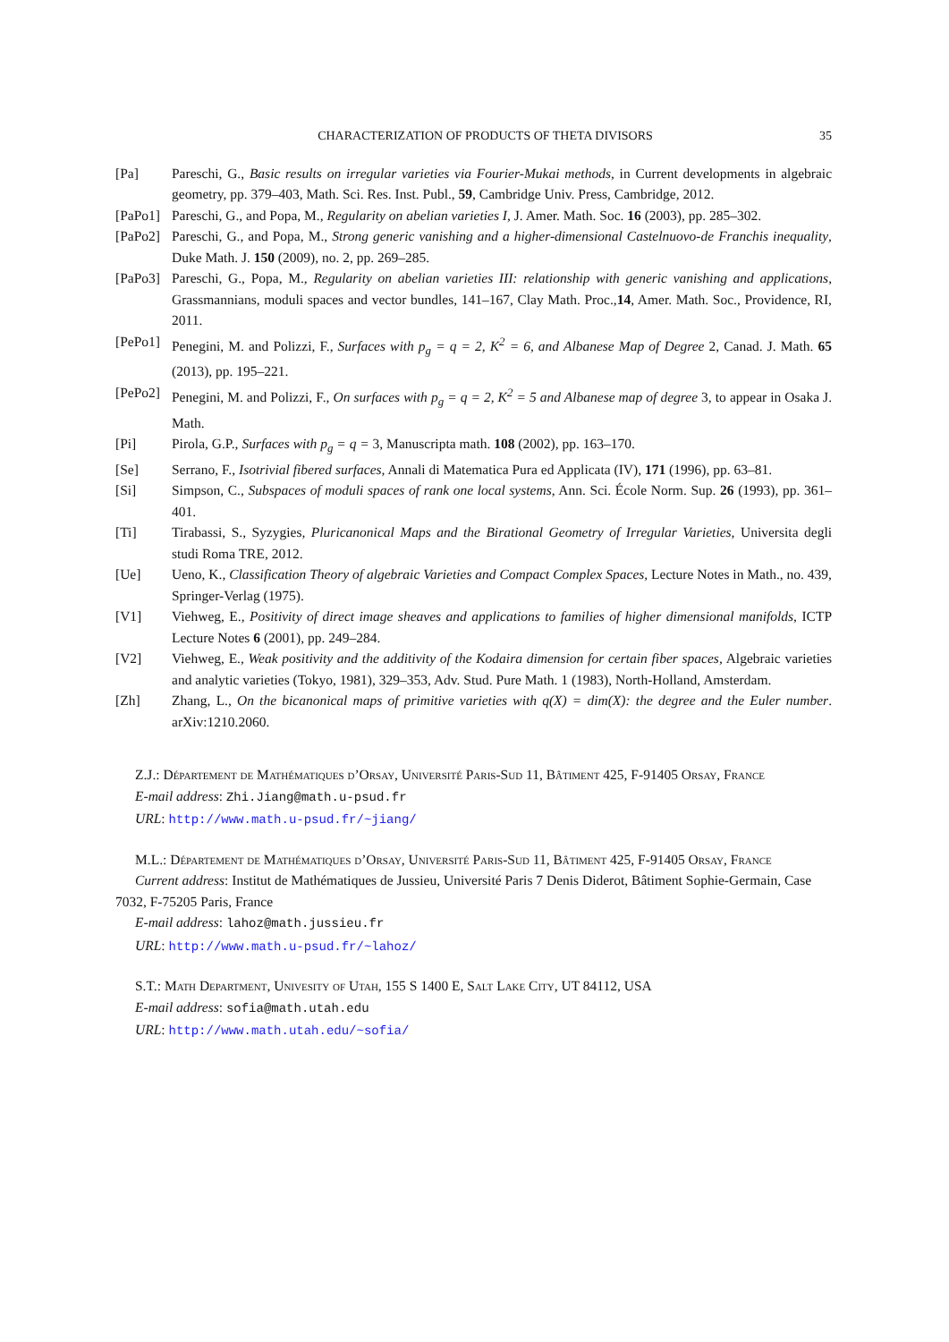CHARACTERIZATION OF PRODUCTS OF THETA DIVISORS 35
[Pa] Pareschi, G., Basic results on irregular varieties via Fourier-Mukai methods, in Current developments in algebraic geometry, pp. 379–403, Math. Sci. Res. Inst. Publ., 59, Cambridge Univ. Press, Cambridge, 2012.
[PaPo1] Pareschi, G., and Popa, M., Regularity on abelian varieties I, J. Amer. Math. Soc. 16 (2003), pp. 285–302.
[PaPo2] Pareschi, G., and Popa, M., Strong generic vanishing and a higher-dimensional Castelnuovo-de Franchis inequality, Duke Math. J. 150 (2009), no. 2, pp. 269–285.
[PaPo3] Pareschi, G., Popa, M., Regularity on abelian varieties III: relationship with generic vanishing and applications, Grassmannians, moduli spaces and vector bundles, 141–167, Clay Math. Proc.,14, Amer. Math. Soc., Providence, RI, 2011.
[PePo1] Penegini, M. and Polizzi, F., Surfaces with p<sub>g</sub> = q = 2, K<sup>2</sup> = 6, and Albanese Map of Degree 2, Canad. J. Math. 65 (2013), pp. 195–221.
[PePo2] Penegini, M. and Polizzi, F., On surfaces with p<sub>g</sub> = q = 2, K<sup>2</sup> = 5 and Albanese map of degree 3, to appear in Osaka J. Math.
[Pi] Pirola, G.P., Surfaces with p<sub>g</sub> = q = 3, Manuscripta math. 108 (2002), pp. 163–170.
[Se] Serrano, F., Isotrivial fibered surfaces, Annali di Matematica Pura ed Applicata (IV), 171 (1996), pp. 63–81.
[Si] Simpson, C., Subspaces of moduli spaces of rank one local systems, Ann. Sci. École Norm. Sup. 26 (1993), pp. 361–401.
[Ti] Tirabassi, S., Syzygies, Pluricanonical Maps and the Birational Geometry of Irregular Varieties, Universita degli studi Roma TRE, 2012.
[Ue] Ueno, K., Classification Theory of algebraic Varieties and Compact Complex Spaces, Lecture Notes in Math., no. 439, Springer-Verlag (1975).
[V1] Viehweg, E., Positivity of direct image sheaves and applications to families of higher dimensional manifolds, ICTP Lecture Notes 6 (2001), pp. 249–284.
[V2] Viehweg, E., Weak positivity and the additivity of the Kodaira dimension for certain fiber spaces, Algebraic varieties and analytic varieties (Tokyo, 1981), 329–353, Adv. Stud. Pure Math. 1 (1983), North-Holland, Amsterdam.
[Zh] Zhang, L., On the bicanonical maps of primitive varieties with q(X) = dim(X): the degree and the Euler number. arXiv:1210.2060.
Z.J.: Département de Mathématiques d’Orsay, Université Paris-Sud 11, Bâtiment 425, F-91405 Orsay, France
E-mail address: Zhi.Jiang@math.u-psud.fr
URL: http://www.math.u-psud.fr/~jiang/
M.L.: Département de Mathématiques d’Orsay, Université Paris-Sud 11, Bâtiment 425, F-91405 Orsay, France
Current address: Institut de Mathématiques de Jussieu, Université Paris 7 Denis Diderot, Bâtiment Sophie-Germain, Case 7032, F-75205 Paris, France
E-mail address: lahoz@math.jussieu.fr
URL: http://www.math.u-psud.fr/~lahoz/
S.T.: Math Department, Univesity of Utah, 155 S 1400 E, Salt Lake City, UT 84112, USA
E-mail address: sofia@math.utah.edu
URL: http://www.math.utah.edu/~sofia/